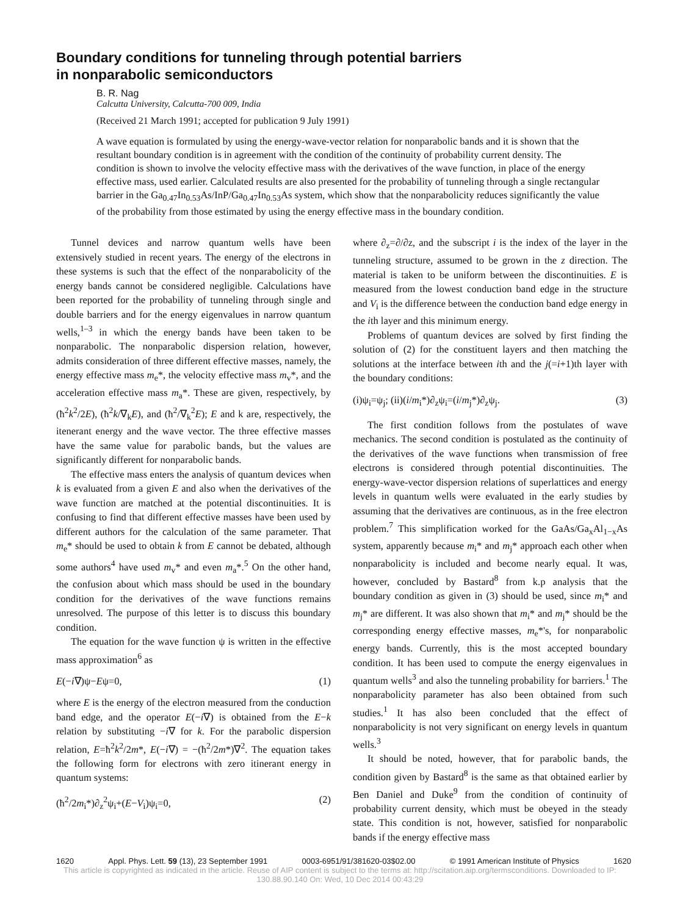Boundary conditions for tunneling through potential barriers
in nonparabolic semiconductors
B. R. Nag
Calcutta University, Calcutta-700 009, India
(Received 21 March 1991; accepted for publication 9 July 1991)
A wave equation is formulated by using the energy-wave-vector relation for nonparabolic bands and it is shown that the resultant boundary condition is in agreement with the condition of the continuity of probability current density. The condition is shown to involve the velocity effective mass with the derivatives of the wave function, in place of the energy effective mass, used earlier. Calculated results are also presented for the probability of tunneling through a single rectangular barrier in the Ga<sub>0.47</sub>In<sub>0.53</sub>As/InP/Ga<sub>0.47</sub>In<sub>0.53</sub>As system, which show that the nonparabolicity reduces significantly the value of the probability from those estimated by using the energy effective mass in the boundary condition.
Tunnel devices and narrow quantum wells have been extensively studied in recent years. The energy of the electrons in these systems is such that the effect of the nonparabolicity of the energy bands cannot be considered negligible. Calculations have been reported for the probability of tunneling through single and double barriers and for the energy eigenvalues in narrow quantum wells,<sup>1–3</sup> in which the energy bands have been taken to be nonparabolic. The nonparabolic dispersion relation, however, admits consideration of three different effective masses, namely, the energy effective mass m<sub>e</sub>*, the velocity effective mass m<sub>v</sub>*, and the acceleration effective mass m<sub>a</sub>*. These are given, respectively, by (ħ<sup>2</sup>k<sup>2</sup>/2E), (ħ<sup>2</sup>k/∇<sub>k</sub>E), and (ħ<sup>2</sup>/∇<sub>k</sub><sup>2</sup>E); E and k are, respectively, the itenerant energy and the wave vector. The three effective masses have the same value for parabolic bands, but the values are significantly different for nonparabolic bands.
The effective mass enters the analysis of quantum devices when k is evaluated from a given E and also when the derivatives of the wave function are matched at the potential discontinuities. It is confusing to find that different effective masses have been used by different authors for the calculation of the same parameter. That m<sub>e</sub>* should be used to obtain k from E cannot be debated, although some authors<sup>4</sup> have used m<sub>v</sub>* and even m<sub>a</sub>*.<sup>5</sup> On the other hand, the confusion about which mass should be used in the boundary condition for the derivatives of the wave functions remains unresolved. The purpose of this letter is to discuss this boundary condition.
The equation for the wave function ψ is written in the effective mass approximation<sup>6</sup> as
E(−i∇)ψ−Eψ=0, (1)
where E is the energy of the electron measured from the conduction band edge, and the operator E(−i∇) is obtained from the E−k relation by substituting −i∇ for k. For the parabolic dispersion relation, E=ħ<sup>2</sup>k<sup>2</sup>/2m*, E(−i∇) = −(ħ<sup>2</sup>/2m*)∇<sup>2</sup>. The equation takes the following form for electrons with zero itinerant energy in quantum systems:
(ħ<sup>2</sup>/2m<sub>i</sub>*)∂<sub>z</sub><sup>2</sup>ψ<sub>i</sub>+(E−V<sub>i</sub>)ψ<sub>i</sub>=0, (2)
where ∂<sub>z</sub>=∂/∂z, and the subscript i is the index of the layer in the tunneling structure, assumed to be grown in the z direction. The material is taken to be uniform between the discontinuities. E is measured from the lowest conduction band edge in the structure and V<sub>i</sub> is the difference between the conduction band edge energy in the ith layer and this minimum energy.
Problems of quantum devices are solved by first finding the solution of (2) for the constituent layers and then matching the solutions at the interface between ith and the j(=i+1)th layer with the boundary conditions:
(i)ψ<sub>i</sub>=ψ<sub>j</sub>; (ii)(i/m<sub>i</sub>*)∂<sub>z</sub>ψ<sub>i</sub>=(i/m<sub>j</sub>*)∂<sub>z</sub>ψ<sub>j</sub>. (3)
The first condition follows from the postulates of wave mechanics. The second condition is postulated as the continuity of the derivatives of the wave functions when transmission of free electrons is considered through potential discontinuities. The energy-wave-vector dispersion relations of superlattices and energy levels in quantum wells were evaluated in the early studies by assuming that the derivatives are continuous, as in the free electron problem.<sup>7</sup> This simplification worked for the GaAs/Ga<sub>x</sub>Al<sub>1−x</sub>As system, apparently because m<sub>i</sub>* and m<sub>j</sub>* approach each other when nonparabolicity is included and become nearly equal. It was, however, concluded by Bastard<sup>8</sup> from k.p analysis that the boundary condition as given in (3) should be used, since m<sub>i</sub>* and m<sub>j</sub>* are different. It was also shown that m<sub>i</sub>* and m<sub>j</sub>* should be the corresponding energy effective masses, m<sub>e</sub>*'s, for nonparabolic energy bands. Currently, this is the most accepted boundary condition. It has been used to compute the energy eigenvalues in quantum wells<sup>3</sup> and also the tunneling probability for barriers.<sup>1</sup> The nonparabolicity parameter has also been obtained from such studies.<sup>1</sup> It has also been concluded that the effect of nonparabolicity is not very significant on energy levels in quantum wells.<sup>3</sup>
It should be noted, however, that for parabolic bands, the condition given by Bastard<sup>8</sup> is the same as that obtained earlier by Ben Daniel and Duke<sup>9</sup> from the condition of continuity of probability current density, which must be obeyed in the steady state. This condition is not, however, satisfied for nonparabolic bands if the energy effective mass
1620 Appl. Phys. Lett. 59 (13), 23 September 1991 0003-6951/91/381620-03$02.00 © 1991 American Institute of Physics 1620
This article is copyrighted as indicated in the article. Reuse of AIP content is subject to the terms at: http://scitation.aip.org/termsconditions. Downloaded to IP:
130.88.90.140 On: Wed, 10 Dec 2014 00:43:29